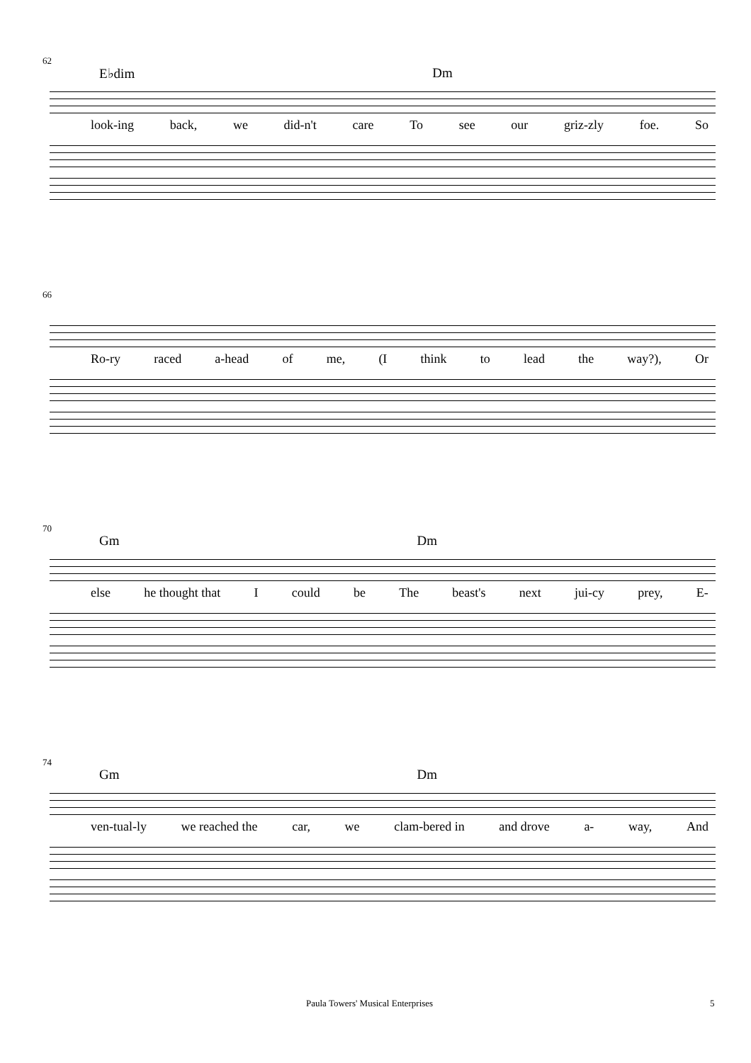62
E♭dim Dm
look-ing back, we did-n't care To see our griz-zly foe. So
66
Ro-ry raced a-head of me, (I think to lead the way?), Or
70
Gm Dm
else he thought that I could be The beast's next jui-cy prey, E-
74
Gm Dm
ven-tual-ly we reached the car, we clam-bered in and drove a- way, And
Paula Towers' Musical Enterprises 5